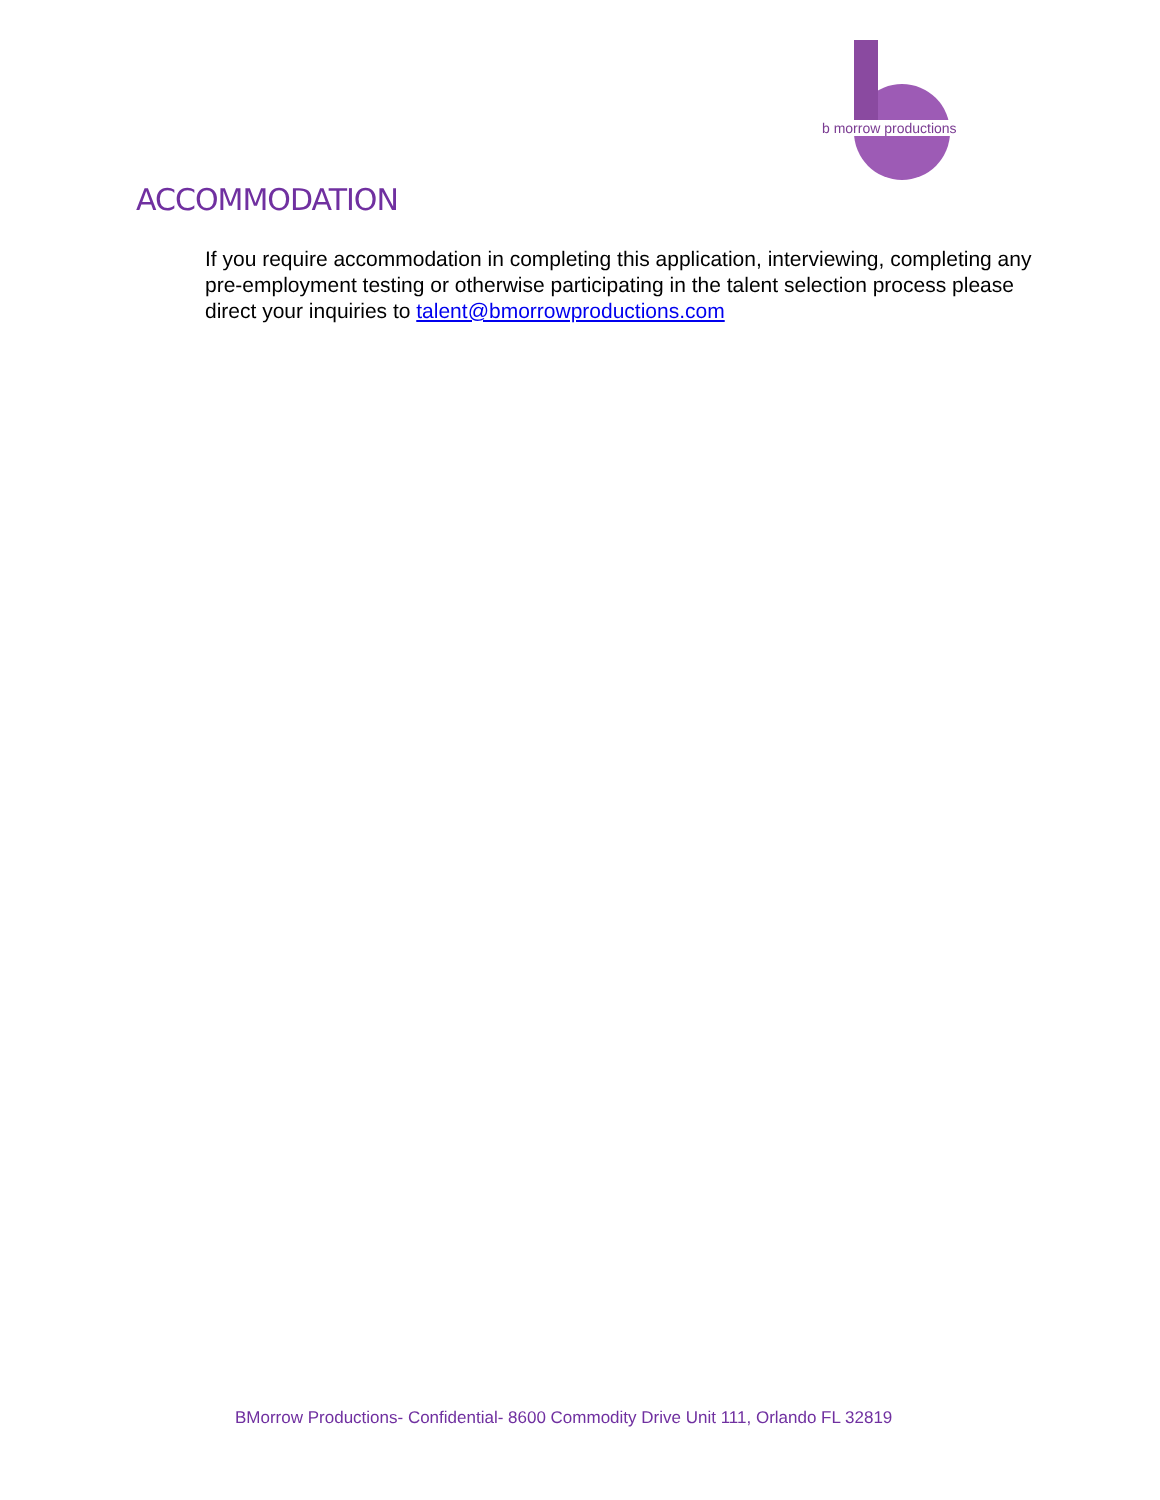b morrow productions
ACCOMMODATION
If you require accommodation in completing this application, interviewing, completing any pre-employment testing or otherwise participating in the talent selection process please direct your inquiries to talent@bmorrowproductions.com
BMorrow Productions- Confidential- 8600 Commodity Drive Unit 111, Orlando FL 32819